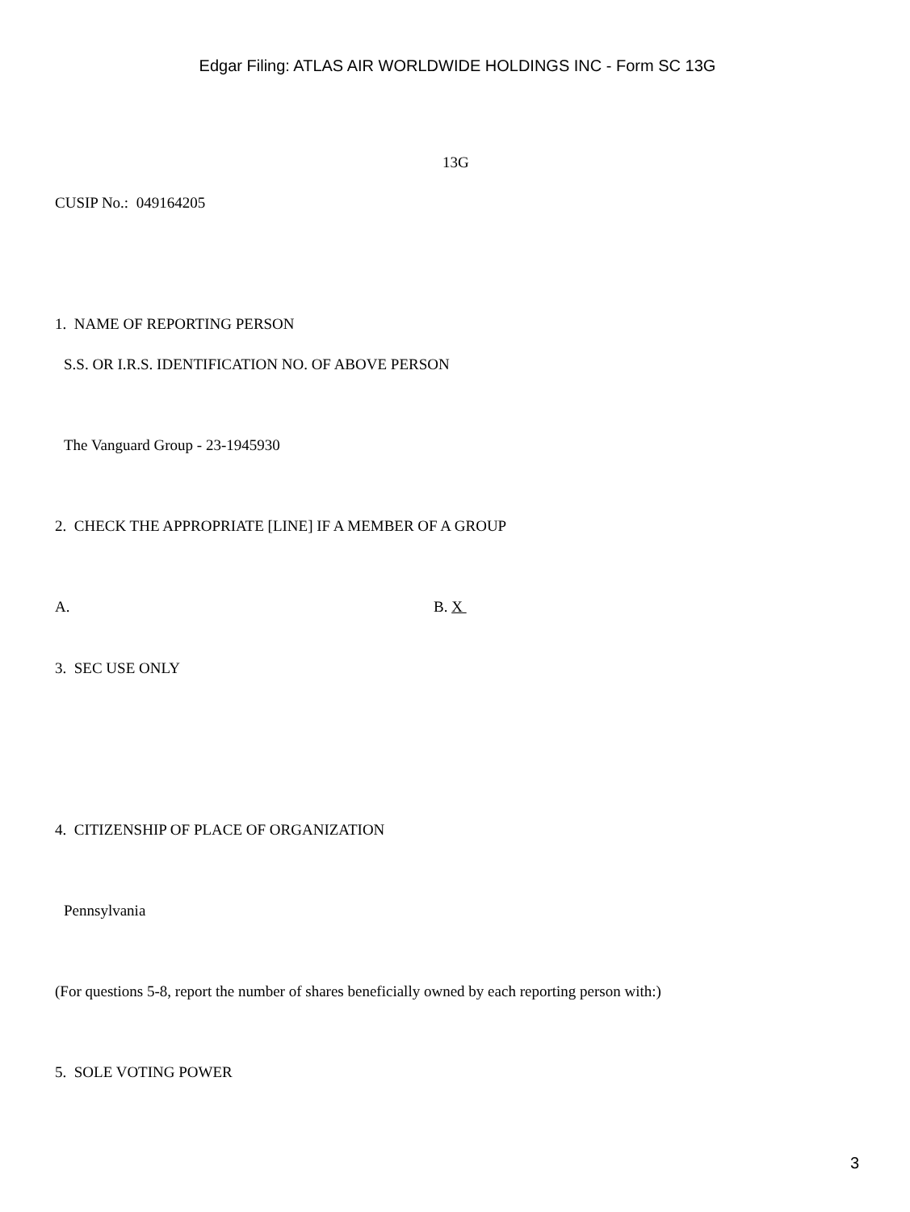Edgar Filing: ATLAS AIR WORLDWIDE HOLDINGS INC - Form SC 13G
13G
CUSIP No.: 049164205
1. NAME OF REPORTING PERSON
S.S. OR I.R.S. IDENTIFICATION NO. OF ABOVE PERSON
The Vanguard Group - 23-1945930
2. CHECK THE APPROPRIATE [LINE] IF A MEMBER OF A GROUP
A. B. X
3. SEC USE ONLY
4. CITIZENSHIP OF PLACE OF ORGANIZATION
Pennsylvania
(For questions 5-8, report the number of shares beneficially owned by each reporting person with:)
5. SOLE VOTING POWER
3